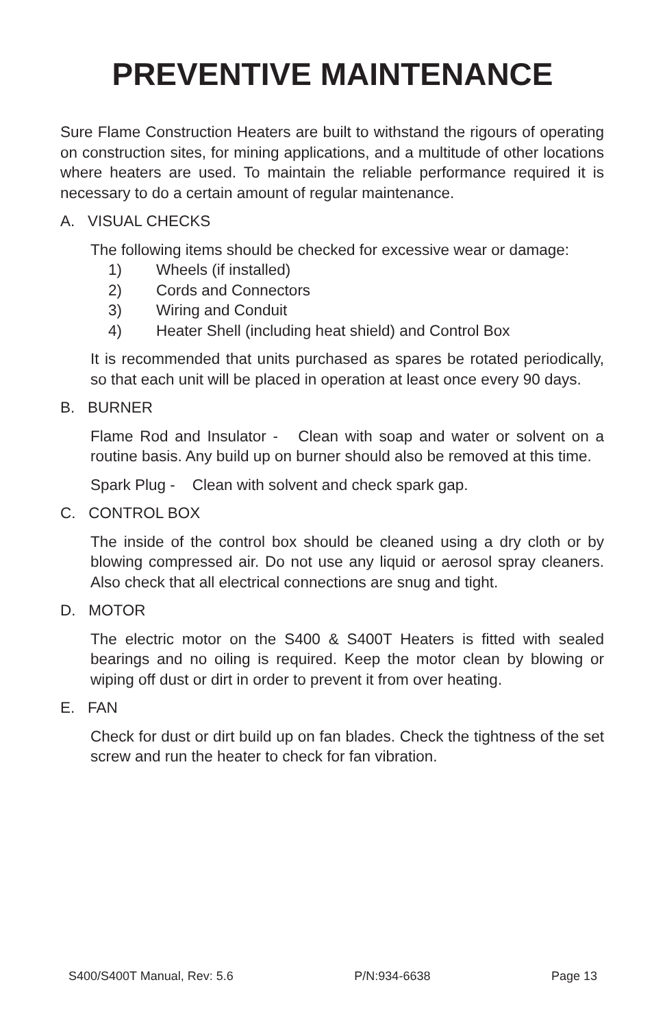PREVENTIVE MAINTENANCE
Sure Flame Construction Heaters are built to withstand the rigours of operating on construction sites, for mining applications, and a multitude of other locations where heaters are used. To maintain the reliable performance required it is necessary to do a certain amount of regular maintenance.
A. VISUAL CHECKS
The following items should be checked for excessive wear or damage:
1) Wheels (if installed)
2) Cords and Connectors
3) Wiring and Conduit
4) Heater Shell (including heat shield) and Control Box
It is recommended that units purchased as spares be rotated periodically, so that each unit will be placed in operation at least once every 90 days.
B. BURNER
Flame Rod and Insulator - Clean with soap and water or solvent on a routine basis. Any build up on burner should also be removed at this time.
Spark Plug - Clean with solvent and check spark gap.
C. CONTROL BOX
The inside of the control box should be cleaned using a dry cloth or by blowing compressed air. Do not use any liquid or aerosol spray cleaners. Also check that all electrical connections are snug and tight.
D. MOTOR
The electric motor on the S400 & S400T Heaters is fitted with sealed bearings and no oiling is required. Keep the motor clean by blowing or wiping off dust or dirt in order to prevent it from over heating.
E. FAN
Check for dust or dirt build up on fan blades. Check the tightness of the set screw and run the heater to check for fan vibration.
S400/S400T Manual, Rev: 5.6 P/N:934-6638 Page 13